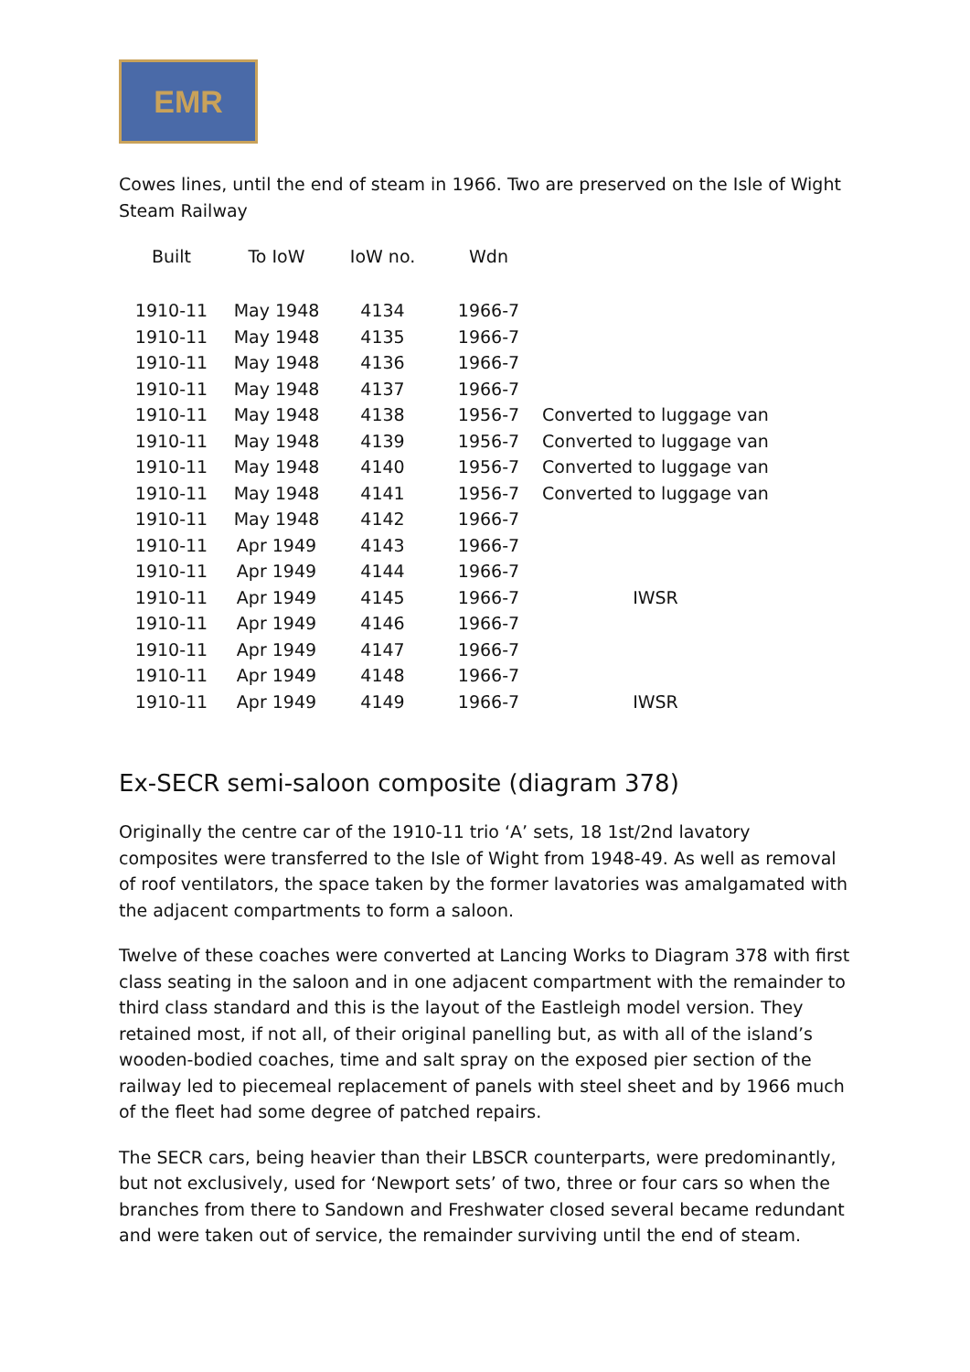EMR
Cowes lines, until the end of steam in 1966. Two are preserved on the Isle of Wight Steam Railway
| Built | To IoW | IoW no. | Wdn | |
| --- | --- | --- | --- | --- |
| 1910-11 | May 1948 | 4134 | 1966-7 | |
| 1910-11 | May 1948 | 4135 | 1966-7 | |
| 1910-11 | May 1948 | 4136 | 1966-7 | |
| 1910-11 | May 1948 | 4137 | 1966-7 | |
| 1910-11 | May 1948 | 4138 | 1956-7 | Converted to luggage van |
| 1910-11 | May 1948 | 4139 | 1956-7 | Converted to luggage van |
| 1910-11 | May 1948 | 4140 | 1956-7 | Converted to luggage van |
| 1910-11 | May 1948 | 4141 | 1956-7 | Converted to luggage van |
| 1910-11 | May 1948 | 4142 | 1966-7 | |
| 1910-11 | Apr 1949 | 4143 | 1966-7 | |
| 1910-11 | Apr 1949 | 4144 | 1966-7 | |
| 1910-11 | Apr 1949 | 4145 | 1966-7 | IWSR |
| 1910-11 | Apr 1949 | 4146 | 1966-7 | |
| 1910-11 | Apr 1949 | 4147 | 1966-7 | |
| 1910-11 | Apr 1949 | 4148 | 1966-7 | |
| 1910-11 | Apr 1949 | 4149 | 1966-7 | IWSR |
Ex-SECR semi-saloon composite (diagram 378)
Originally the centre car of the 1910-11 trio ‘A’ sets, 18 1st/2nd lavatory composites were transferred to the Isle of Wight from 1948-49. As well as removal of roof ventilators, the space taken by the former lavatories was amalgamated with the adjacent compartments to form a saloon.
Twelve of these coaches were converted at Lancing Works to Diagram 378 with first class seating in the saloon and in one adjacent compartment with the remainder to third class standard and this is the layout of the Eastleigh model version. They retained most, if not all, of their original panelling but, as with all of the island’s wooden-bodied coaches, time and salt spray on the exposed pier section of the railway led to piecemeal replacement of panels with steel sheet and by 1966 much of the fleet had some degree of patched repairs.
The SECR cars, being heavier than their LBSCR counterparts, were predominantly, but not exclusively, used for ‘Newport sets’ of two, three or four cars so when the branches from there to Sandown and Freshwater closed several became redundant and were taken out of service, the remainder surviving until the end of steam.